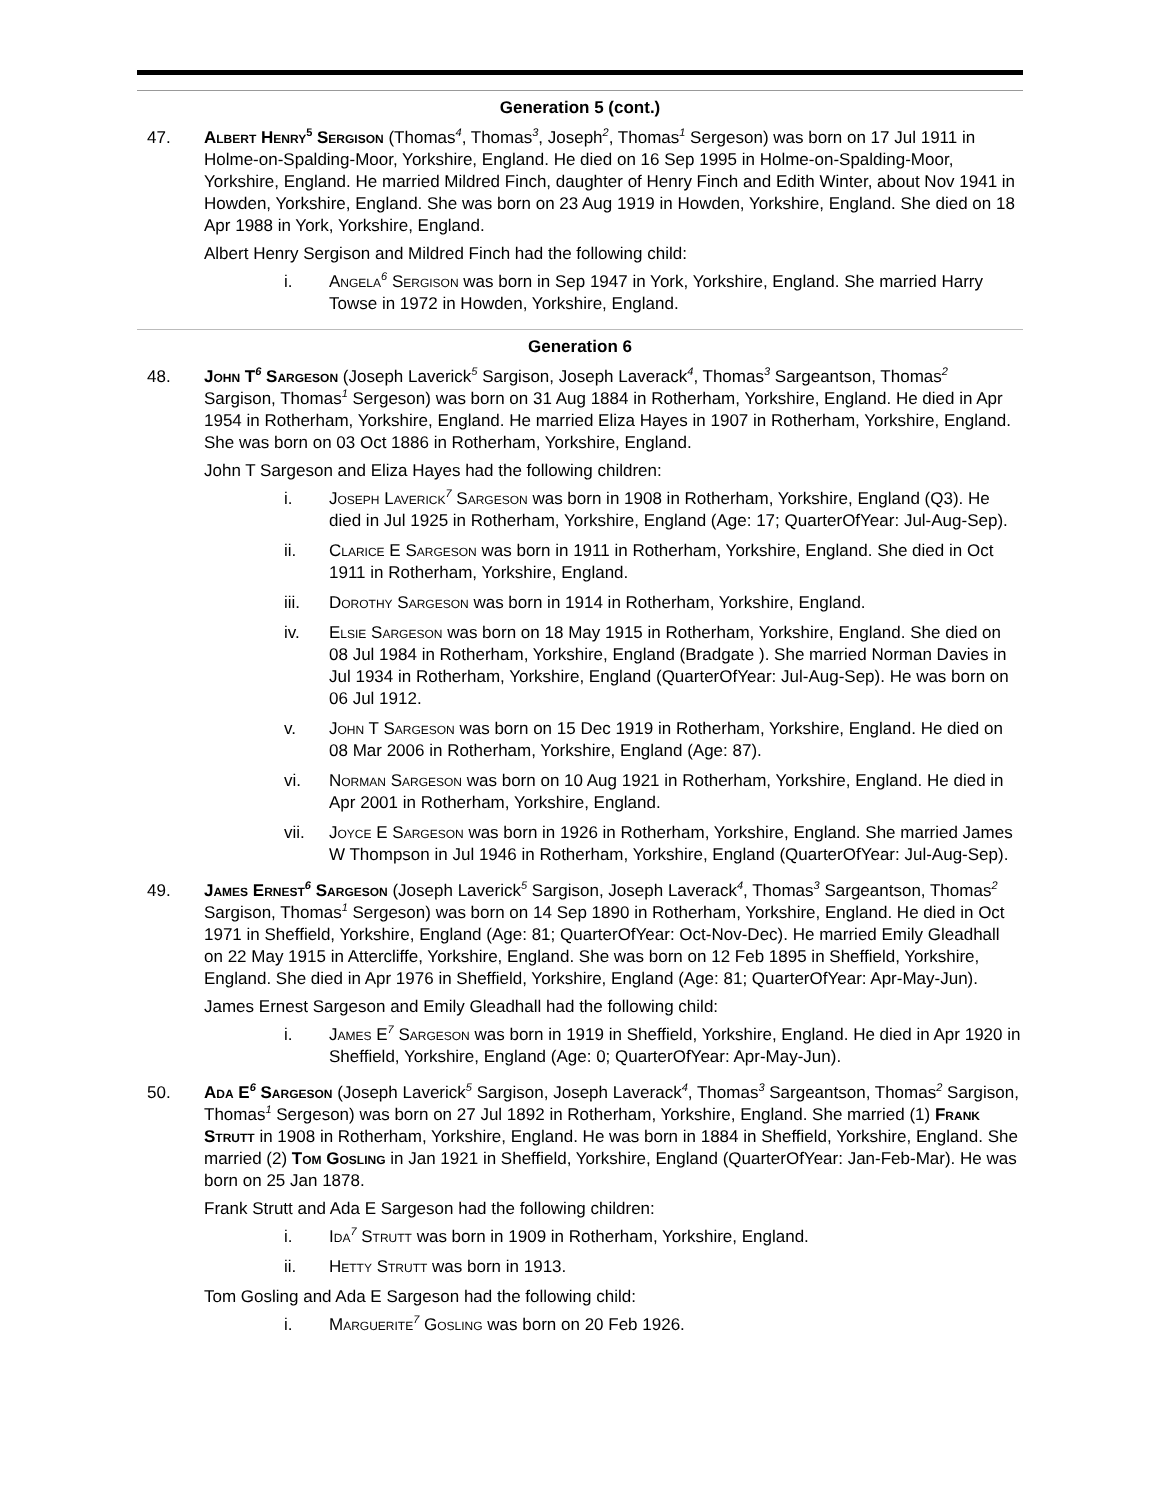Generation 5 (cont.)
47. Albert Henry<sup>5</sup> Sergison (Thomas<sup>4</sup>, Thomas<sup>3</sup>, Joseph<sup>2</sup>, Thomas<sup>1</sup> Sergeson) was born on 17 Jul 1911 in Holme-on-Spalding-Moor, Yorkshire, England. He died on 16 Sep 1995 in Holme-on-Spalding-Moor, Yorkshire, England. He married Mildred Finch, daughter of Henry Finch and Edith Winter, about Nov 1941 in Howden, Yorkshire, England. She was born on 23 Aug 1919 in Howden, Yorkshire, England. She died on 18 Apr 1988 in York, Yorkshire, England.
Albert Henry Sergison and Mildred Finch had the following child:
i. Angela<sup>6</sup> Sergison was born in Sep 1947 in York, Yorkshire, England. She married Harry Towse in 1972 in Howden, Yorkshire, England.
Generation 6
48. John T<sup>6</sup> Sargeson (Joseph Laverick<sup>5</sup> Sargison, Joseph Laverack<sup>4</sup>, Thomas<sup>3</sup> Sargeantson, Thomas<sup>2</sup> Sargison, Thomas<sup>1</sup> Sergeson) was born on 31 Aug 1884 in Rotherham, Yorkshire, England. He died in Apr 1954 in Rotherham, Yorkshire, England. He married Eliza Hayes in 1907 in Rotherham, Yorkshire, England. She was born on 03 Oct 1886 in Rotherham, Yorkshire, England.
John T Sargeson and Eliza Hayes had the following children:
i. Joseph Laverick<sup>7</sup> Sargeson was born in 1908 in Rotherham, Yorkshire, England (Q3). He died in Jul 1925 in Rotherham, Yorkshire, England (Age: 17; QuarterOfYear: Jul-Aug-Sep).
ii. Clarice E Sargeson was born in 1911 in Rotherham, Yorkshire, England. She died in Oct 1911 in Rotherham, Yorkshire, England.
iii. Dorothy Sargeson was born in 1914 in Rotherham, Yorkshire, England.
iv. Elsie Sargeson was born on 18 May 1915 in Rotherham, Yorkshire, England. She died on 08 Jul 1984 in Rotherham, Yorkshire, England (Bradgate ). She married Norman Davies in Jul 1934 in Rotherham, Yorkshire, England (QuarterOfYear: Jul-Aug-Sep). He was born on 06 Jul 1912.
v. John T Sargeson was born on 15 Dec 1919 in Rotherham, Yorkshire, England. He died on 08 Mar 2006 in Rotherham, Yorkshire, England (Age: 87).
vi. Norman Sargeson was born on 10 Aug 1921 in Rotherham, Yorkshire, England. He died in Apr 2001 in Rotherham, Yorkshire, England.
vii. Joyce E Sargeson was born in 1926 in Rotherham, Yorkshire, England. She married James W Thompson in Jul 1946 in Rotherham, Yorkshire, England (QuarterOfYear: Jul-Aug-Sep).
49. James Ernest<sup>6</sup> Sargeson (Joseph Laverick<sup>5</sup> Sargison, Joseph Laverack<sup>4</sup>, Thomas<sup>3</sup> Sargeantson, Thomas<sup>2</sup> Sargison, Thomas<sup>1</sup> Sergeson) was born on 14 Sep 1890 in Rotherham, Yorkshire, England. He died in Oct 1971 in Sheffield, Yorkshire, England (Age: 81; QuarterOfYear: Oct-Nov-Dec). He married Emily Gleadhall on 22 May 1915 in Attercliffe, Yorkshire, England. She was born on 12 Feb 1895 in Sheffield, Yorkshire, England. She died in Apr 1976 in Sheffield, Yorkshire, England (Age: 81; QuarterOfYear: Apr-May-Jun).
James Ernest Sargeson and Emily Gleadhall had the following child:
i. James E<sup>7</sup> Sargeson was born in 1919 in Sheffield, Yorkshire, England. He died in Apr 1920 in Sheffield, Yorkshire, England (Age: 0; QuarterOfYear: Apr-May-Jun).
50. Ada E<sup>6</sup> Sargeson (Joseph Laverick<sup>5</sup> Sargison, Joseph Laverack<sup>4</sup>, Thomas<sup>3</sup> Sargeantson, Thomas<sup>2</sup> Sargison, Thomas<sup>1</sup> Sergeson) was born on 27 Jul 1892 in Rotherham, Yorkshire, England. She married (1) Frank Strutt in 1908 in Rotherham, Yorkshire, England. He was born in 1884 in Sheffield, Yorkshire, England. She married (2) Tom Gosling in Jan 1921 in Sheffield, Yorkshire, England (QuarterOfYear: Jan-Feb-Mar). He was born on 25 Jan 1878.
Frank Strutt and Ada E Sargeson had the following children:
i. Ida<sup>7</sup> Strutt was born in 1909 in Rotherham, Yorkshire, England.
ii. Hetty Strutt was born in 1913.
Tom Gosling and Ada E Sargeson had the following child:
i. Marguerite<sup>7</sup> Gosling was born on 20 Feb 1926.